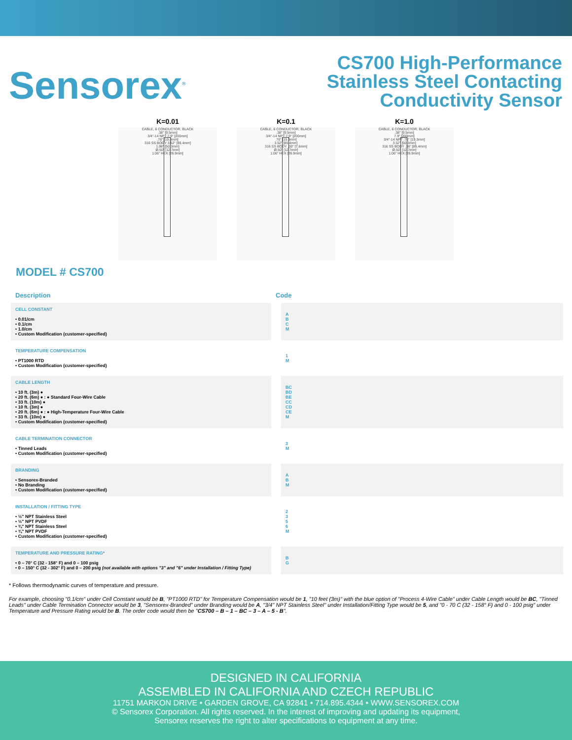Sensorex<sup>®</sup>
CS700 High-Performance
Stainless Steel Contacting
Conductivity Sensor
K=0.01
CABLE, 6 CONDUCTOR, BLACK
.38" [9.5mm]
3/4"-14 NPT 7.9" [200mm]
.76" [19.3mm]
316 SS BODY 3.52" [89.4mm]
1.98" [50.3mm]
Ø.50" [12.7mm]
1.06" HEX [26.9mm]
K=0.1
CABLE, 6 CONDUCTOR, BLACK
.38" [9.5mm]
3/4"-14 NPT 7.9" [200mm]
.76" [19.3mm]
3.52" [89.4mm]
316 SS BODY .30" [7.6mm]
Ø.50" [12.7mm]
1.06" HEX [26.9mm]
K=1.0
CABLE, 6 CONDUCTOR, BLACK
.38" [9.5mm]
7.9" [200mm]
3/4"-14 NPT .76" [19.3mm]
3.52" [50.3mm]
316 SS BODY .36" [89.4mm]
Ø.50" [12.7mm]
1.06" HEX [26.9mm]
MODEL # CS700
| Description | Code |
| --- | --- |
| CELL CONSTANT • 0.01/cm • 0.1/cm • 1.0/cm • Custom Modification (customer-specified) | A B C M |
| TEMPERATURE COMPENSATION • PT1000 RTD • Custom Modification (customer-specified) | 1 M |
| CABLE LENGTH • 10 ft. (3m) ● • 20 ft. (6m) ● : ● Standard Four-Wire Cable • 33 ft. (10m) ● • 10 ft. (3m) ● • 20 ft. (6m) ● : ● High-Temperature Four-Wire Cable • 33 ft. (10m) ● • Custom Modification (customer-specified) | BC BD BE CC CD CE M |
| CABLE TERMINATION CONNECTOR • Tinned Leads • Custom Modification (customer-specified) | 3 M |
| BRANDING • Sensorex-Branded • No Branding • Custom Modification (customer-specified) | A B M |
| INSTALLATION / FITTING TYPE • ½" NPT Stainless Steel • ½" NPT PVDF • ¾" NPT Stainless Steel • ¾" NPT PVDF • Custom Modification (customer-specified) | 2 3 5 6 M |
| TEMPERATURE AND PRESSURE RATING* • 0 – 70° C (32 - 158° F) and 0 – 100 psig • 0 – 150° C (32 - 302° F) and 0 – 200 psig (not available with options "3" and "6" under Installation / Fitting Type) | B G |
* Follows thermodynamic curves of temperature and pressure.
For example, choosing "0.1/cm" under Cell Constant would be B, "PT1000 RTD" for Temperature Compensation would be 1, "10 feet (3m)" with the blue option of "Process 4-Wire Cable" under Cable Length would be BC, "Tinned Leads" under Cable Termination Connector would be 3, "Sensorex-Branded" under Branding would be A, "3/4" NPT Stainless Steel" under Installation/Fitting Type would be 5, and "0 - 70 C (32 - 158° F) and 0 - 100 psig" under Temperature and Pressure Rating would be B. The order code would then be "CS700 – B – 1 – BC – 3 – A – 5 - B".
DESIGNED IN CALIFORNIA
ASSEMBLED IN CALIFORNIA AND CZECH REPUBLIC
11751 MARKON DRIVE • GARDEN GROVE, CA 92841 • 714.895.4344 • WWW.SENSOREX.COM
© Sensorex Corporation. All rights reserved. In the interest of improving and updating its equipment,
Sensorex reserves the right to alter specifications to equipment at any time.